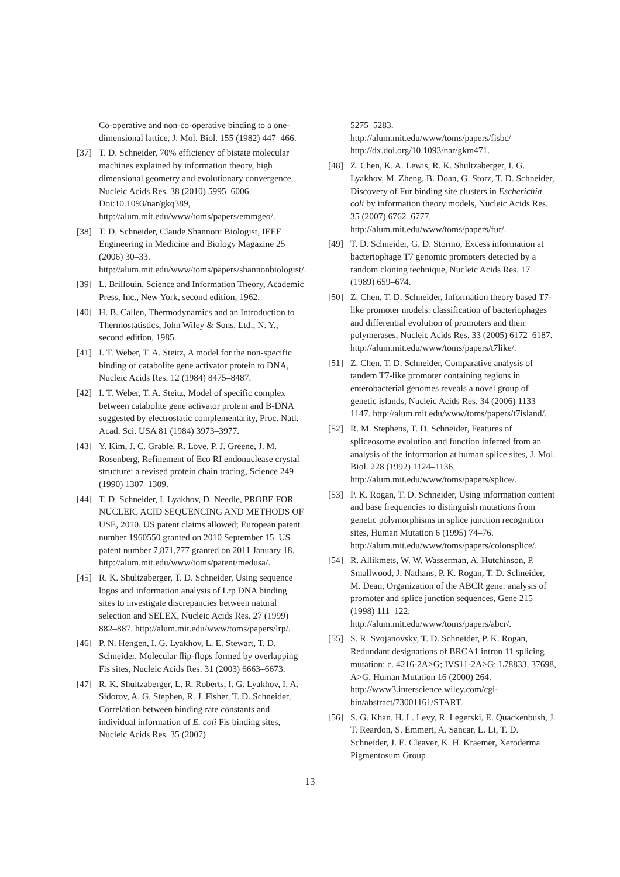Co-operative and non-co-operative binding to a one-dimensional lattice, J. Mol. Biol. 155 (1982) 447–466.
[37] T. D. Schneider, 70% efficiency of bistate molecular machines explained by information theory, high dimensional geometry and evolutionary convergence, Nucleic Acids Res. 38 (2010) 5995–6006. Doi:10.1093/nar/gkq389, http://alum.mit.edu/www/toms/papers/emmgeo/.
[38] T. D. Schneider, Claude Shannon: Biologist, IEEE Engineering in Medicine and Biology Magazine 25 (2006) 30–33. http://alum.mit.edu/www/toms/papers/shannonbiologist/.
[39] L. Brillouin, Science and Information Theory, Academic Press, Inc., New York, second edition, 1962.
[40] H. B. Callen, Thermodynamics and an Introduction to Thermostatistics, John Wiley & Sons, Ltd., N. Y., second edition, 1985.
[41] I. T. Weber, T. A. Steitz, A model for the non-specific binding of catabolite gene activator protein to DNA, Nucleic Acids Res. 12 (1984) 8475–8487.
[42] I. T. Weber, T. A. Steitz, Model of specific complex between catabolite gene activator protein and B-DNA suggested by electrostatic complementarity, Proc. Natl. Acad. Sci. USA 81 (1984) 3973–3977.
[43] Y. Kim, J. C. Grable, R. Love, P. J. Greene, J. M. Rosenberg, Refinement of Eco RI endonuclease crystal structure: a revised protein chain tracing, Science 249 (1990) 1307–1309.
[44] T. D. Schneider, I. Lyakhov, D. Needle, PROBE FOR NUCLEIC ACID SEQUENCING AND METHODS OF USE, 2010. US patent claims allowed; European patent number 1960550 granted on 2010 September 15. US patent number 7,871,777 granted on 2011 January 18. http://alum.mit.edu/www/toms/patent/medusa/.
[45] R. K. Shultzaberger, T. D. Schneider, Using sequence logos and information analysis of Lrp DNA binding sites to investigate discrepancies between natural selection and SELEX, Nucleic Acids Res. 27 (1999) 882–887. http://alum.mit.edu/www/toms/papers/lrp/.
[46] P. N. Hengen, I. G. Lyakhov, L. E. Stewart, T. D. Schneider, Molecular flip-flops formed by overlapping Fis sites, Nucleic Acids Res. 31 (2003) 6663–6673.
[47] R. K. Shultzaberger, L. R. Roberts, I. G. Lyakhov, I. A. Sidorov, A. G. Stephen, R. J. Fisher, T. D. Schneider, Correlation between binding rate constants and individual information of E. coli Fis binding sites, Nucleic Acids Res. 35 (2007)
5275–5283. http://alum.mit.edu/www/toms/papers/fisbc/ http://dx.doi.org/10.1093/nar/gkm471.
[48] Z. Chen, K. A. Lewis, R. K. Shultzaberger, I. G. Lyakhov, M. Zheng, B. Doan, G. Storz, T. D. Schneider, Discovery of Fur binding site clusters in Escherichia coli by information theory models, Nucleic Acids Res. 35 (2007) 6762–6777. http://alum.mit.edu/www/toms/papers/fur/.
[49] T. D. Schneider, G. D. Stormo, Excess information at bacteriophage T7 genomic promoters detected by a random cloning technique, Nucleic Acids Res. 17 (1989) 659–674.
[50] Z. Chen, T. D. Schneider, Information theory based T7-like promoter models: classification of bacteriophages and differential evolution of promoters and their polymerases, Nucleic Acids Res. 33 (2005) 6172–6187. http://alum.mit.edu/www/toms/papers/t7like/.
[51] Z. Chen, T. D. Schneider, Comparative analysis of tandem T7-like promoter containing regions in enterobacterial genomes reveals a novel group of genetic islands, Nucleic Acids Res. 34 (2006) 1133–1147. http://alum.mit.edu/www/toms/papers/t7island/.
[52] R. M. Stephens, T. D. Schneider, Features of spliceosome evolution and function inferred from an analysis of the information at human splice sites, J. Mol. Biol. 228 (1992) 1124–1136. http://alum.mit.edu/www/toms/papers/splice/.
[53] P. K. Rogan, T. D. Schneider, Using information content and base frequencies to distinguish mutations from genetic polymorphisms in splice junction recognition sites, Human Mutation 6 (1995) 74–76. http://alum.mit.edu/www/toms/papers/colonsplice/.
[54] R. Allikmets, W. W. Wasserman, A. Hutchinson, P. Smallwood, J. Nathans, P. K. Rogan, T. D. Schneider, M. Dean, Organization of the ABCR gene: analysis of promoter and splice junction sequences, Gene 215 (1998) 111–122. http://alum.mit.edu/www/toms/papers/abcr/.
[55] S. R. Svojanovsky, T. D. Schneider, P. K. Rogan, Redundant designations of BRCA1 intron 11 splicing mutation; c. 4216-2A>G; IVS11-2A>G; L78833, 37698, A>G, Human Mutation 16 (2000) 264. http://www3.interscience.wiley.com/cgi-bin/abstract/73001161/START.
[56] S. G. Khan, H. L. Levy, R. Legerski, E. Quackenbush, J. T. Reardon, S. Emmert, A. Sancar, L. Li, T. D. Schneider, J. E. Cleaver, K. H. Kraemer, Xeroderma Pigmentosum Group
13